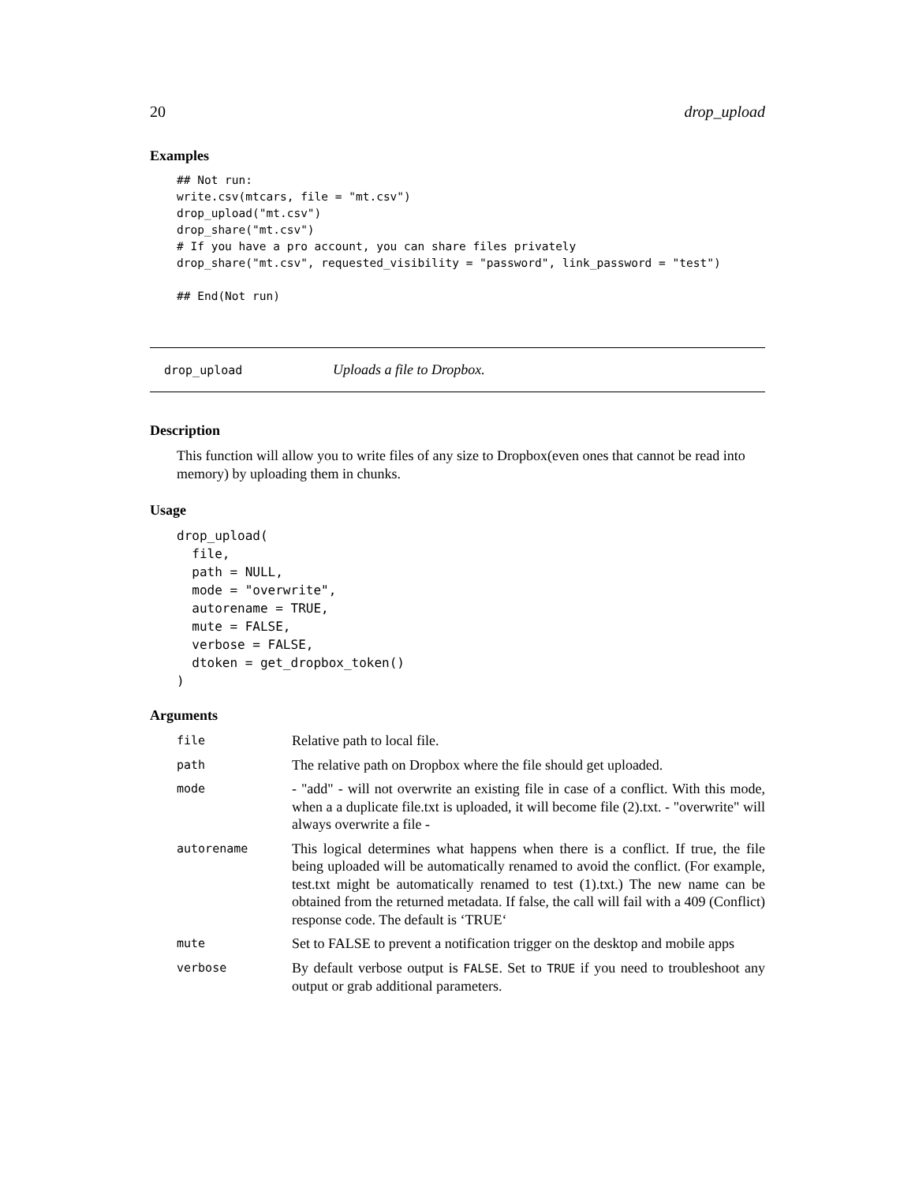20 drop_upload
Examples
## Not run:
write.csv(mtcars, file = "mt.csv")
drop_upload("mt.csv")
drop_share("mt.csv")
# If you have a pro account, you can share files privately
drop_share("mt.csv", requested_visibility = "password", link_password = "test")

## End(Not run)
drop_upload Uploads a file to Dropbox.
Description
This function will allow you to write files of any size to Dropbox(even ones that cannot be read into memory) by uploading them in chunks.
Usage
drop_upload(
  file,
  path = NULL,
  mode = "overwrite",
  autorename = TRUE,
  mute = FALSE,
  verbose = FALSE,
  dtoken = get_dropbox_token()
)
Arguments
| file | Relative path to local file. |
| path | The relative path on Dropbox where the file should get uploaded. |
| mode | - "add" - will not overwrite an existing file in case of a conflict. With this mode, when a a duplicate file.txt is uploaded, it will become file (2).txt. - "overwrite" will always overwrite a file - |
| autorename | This logical determines what happens when there is a conflict. If true, the file being uploaded will be automatically renamed to avoid the conflict. (For example, test.txt might be automatically renamed to test (1).txt.) The new name can be obtained from the returned metadata. If false, the call will fail with a 409 (Conflict) response code. The default is ‘TRUE‘ |
| mute | Set to FALSE to prevent a notification trigger on the desktop and mobile apps |
| verbose | By default verbose output is FALSE . Set to TRUE if you need to troubleshoot any output or grab additional parameters. |